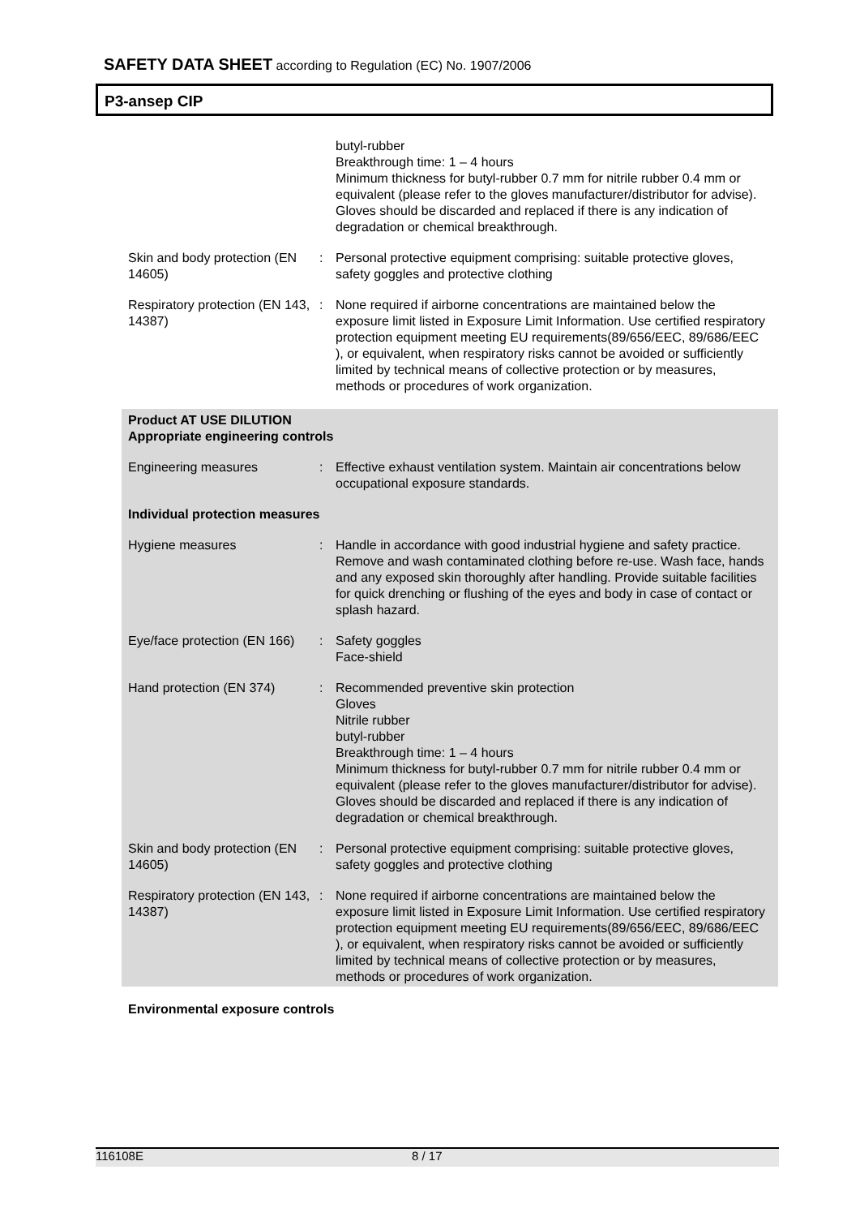SAFETY DATA SHEET according to Regulation (EC) No. 1907/2006
P3-ansep CIP
butyl-rubber
Breakthrough time: 1 – 4 hours
Minimum thickness for butyl-rubber 0.7 mm for nitrile rubber 0.4 mm or equivalent (please refer to the gloves manufacturer/distributor for advise).
Gloves should be discarded and replaced if there is any indication of degradation or chemical breakthrough.
Skin and body protection (EN 14605)
: Personal protective equipment comprising: suitable protective gloves, safety goggles and protective clothing
Respiratory protection (EN 143, 14387)
: None required if airborne concentrations are maintained below the exposure limit listed in Exposure Limit Information. Use certified respiratory protection equipment meeting EU requirements(89/656/EEC, 89/686/EEC ), or equivalent, when respiratory risks cannot be avoided or sufficiently limited by technical means of collective protection or by measures, methods or procedures of work organization.
Product AT USE DILUTION
Appropriate engineering controls
Engineering measures : Effective exhaust ventilation system. Maintain air concentrations below occupational exposure standards.
Individual protection measures
Hygiene measures : Handle in accordance with good industrial hygiene and safety practice. Remove and wash contaminated clothing before re-use. Wash face, hands and any exposed skin thoroughly after handling. Provide suitable facilities for quick drenching or flushing of the eyes and body in case of contact or splash hazard.
Eye/face protection (EN 166)
: Safety goggles
Face-shield
Hand protection (EN 374) : Recommended preventive skin protection
Gloves
Nitrile rubber
butyl-rubber
Breakthrough time: 1 – 4 hours
Minimum thickness for butyl-rubber 0.7 mm for nitrile rubber 0.4 mm or equivalent (please refer to the gloves manufacturer/distributor for advise).
Gloves should be discarded and replaced if there is any indication of degradation or chemical breakthrough.
Skin and body protection (EN 14605)
: Personal protective equipment comprising: suitable protective gloves, safety goggles and protective clothing
Respiratory protection (EN 143, 14387)
: None required if airborne concentrations are maintained below the exposure limit listed in Exposure Limit Information. Use certified respiratory protection equipment meeting EU requirements(89/656/EEC, 89/686/EEC ), or equivalent, when respiratory risks cannot be avoided or sufficiently limited by technical means of collective protection or by measures, methods or procedures of work organization.
Environmental exposure controls
116108E 8 / 17